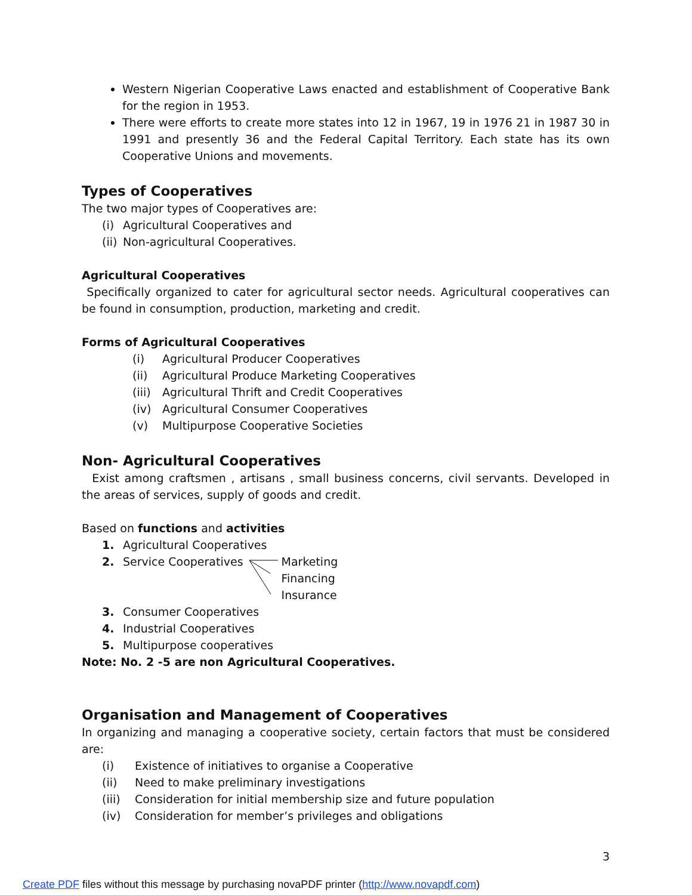Western Nigerian Cooperative Laws enacted and establishment of Cooperative Bank for the region in 1953.
There were efforts to create more states into 12 in 1967, 19 in 1976 21 in 1987 30 in 1991 and presently 36 and the Federal Capital Territory. Each state has its own Cooperative Unions and movements.
Types of Cooperatives
The two major types of Cooperatives are:
(i) Agricultural Cooperatives and
(ii) Non-agricultural Cooperatives.
Agricultural Cooperatives
Specifically organized to cater for agricultural sector needs. Agricultural cooperatives can be found in consumption, production, marketing and credit.
Forms of Agricultural Cooperatives
(i) Agricultural Producer Cooperatives
(ii) Agricultural Produce Marketing Cooperatives
(iii) Agricultural Thrift and Credit Cooperatives
(iv) Agricultural Consumer Cooperatives
(v) Multipurpose Cooperative Societies
Non- Agricultural Cooperatives
Exist among craftsmen , artisans , small business concerns, civil servants. Developed in the areas of services, supply of goods and credit.
Based on functions and activities
1. Agricultural Cooperatives
2. Service Cooperatives
Marketing
Financing
Insurance
3. Consumer Cooperatives
4. Industrial Cooperatives
5. Multipurpose cooperatives
Note: No. 2 -5 are non Agricultural Cooperatives.
Organisation and Management of Cooperatives
In organizing and managing a cooperative society, certain factors that must be considered are:
(i) Existence of initiatives to organise a Cooperative
(ii) Need to make preliminary investigations
(iii) Consideration for initial membership size and future population
(iv) Consideration for member’s privileges and obligations
3
Create PDF files without this message by purchasing novaPDF printer (http://www.novapdf.com)